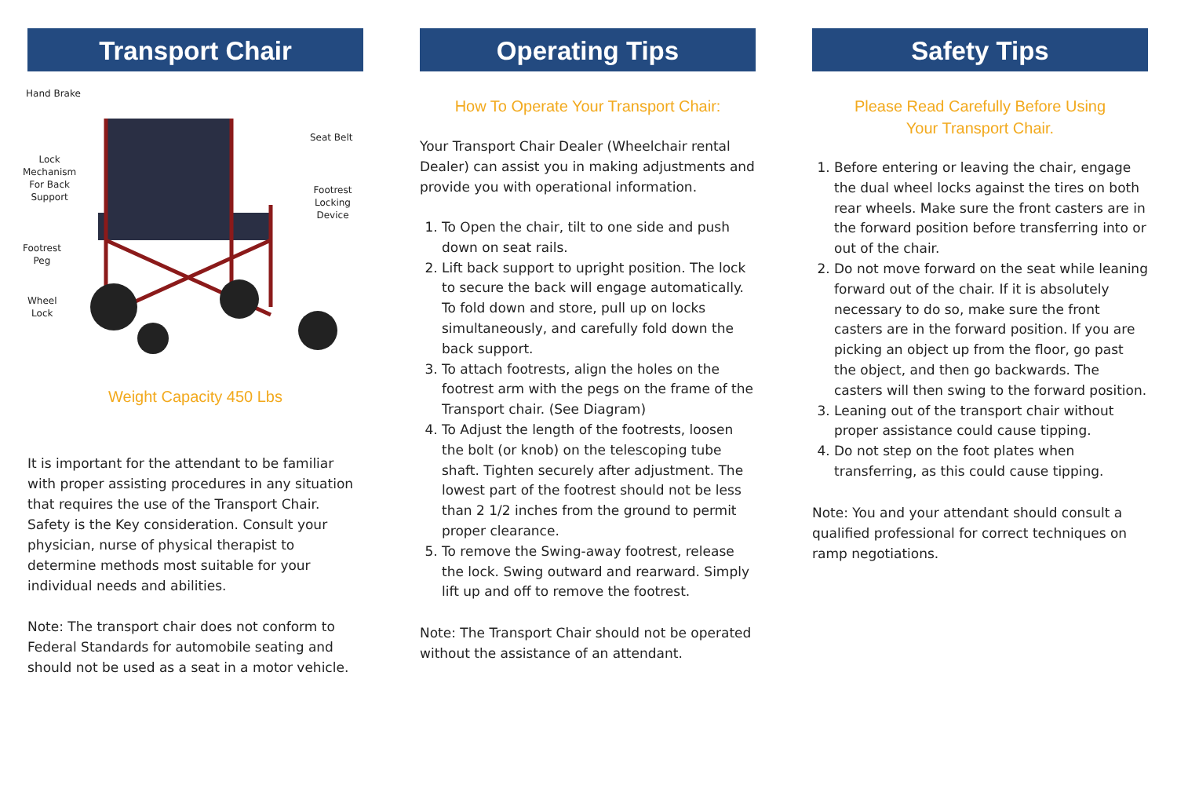Transport Chair
Hand Brake
Lock
Mechanism
For Back
Support
Seat Belt
Footrest
Locking Device
Footrest
Peg
Wheel
Lock
Weight Capacity 450 Lbs
It is important for the attendant to be familiar with proper assisting procedures in any situation that requires the use of the Transport Chair. Safety is the Key consideration. Consult your physician, nurse of physical therapist to determine methods most suitable for your individual needs and abilities.
Note: The transport chair does not conform to Federal Standards for automobile seating and should not be used as a seat in a motor vehicle.
Operating Tips
How To Operate Your Transport Chair:
Your Transport Chair Dealer (Wheelchair rental Dealer) can assist you in making adjustments and provide you with operational information.
1. To Open the chair, tilt to one side and push down on seat rails.
2. Lift back support to upright position. The lock to secure the back will engage automatically. To fold down and store, pull up on locks simultaneously, and carefully fold down the back support.
3. To attach footrests, align the holes on the footrest arm with the pegs on the frame of the Transport chair. (See Diagram)
4. To Adjust the length of the footrests, loosen the bolt (or knob) on the telescoping tube shaft. Tighten securely after adjustment. The lowest part of the footrest should not be less than 2 1/2 inches from the ground to permit proper clearance.
5. To remove the Swing-away footrest, release the lock. Swing outward and rearward. Simply lift up and off to remove the footrest.
Note: The Transport Chair should not be operated without the assistance of an attendant.
Safety Tips
Please Read Carefully Before Using
Your Transport Chair.
1. Before entering or leaving the chair, engage the dual wheel locks against the tires on both rear wheels. Make sure the front casters are in the forward position before transferring into or out of the chair.
2. Do not move forward on the seat while leaning forward out of the chair. If it is absolutely necessary to do so, make sure the front casters are in the forward position. If you are picking an object up from the floor, go past the object, and then go backwards. The casters will then swing to the forward position.
3. Leaning out of the transport chair without proper assistance could cause tipping.
4. Do not step on the foot plates when transferring, as this could cause tipping.
Note: You and your attendant should consult a qualified professional for correct techniques on ramp negotiations.